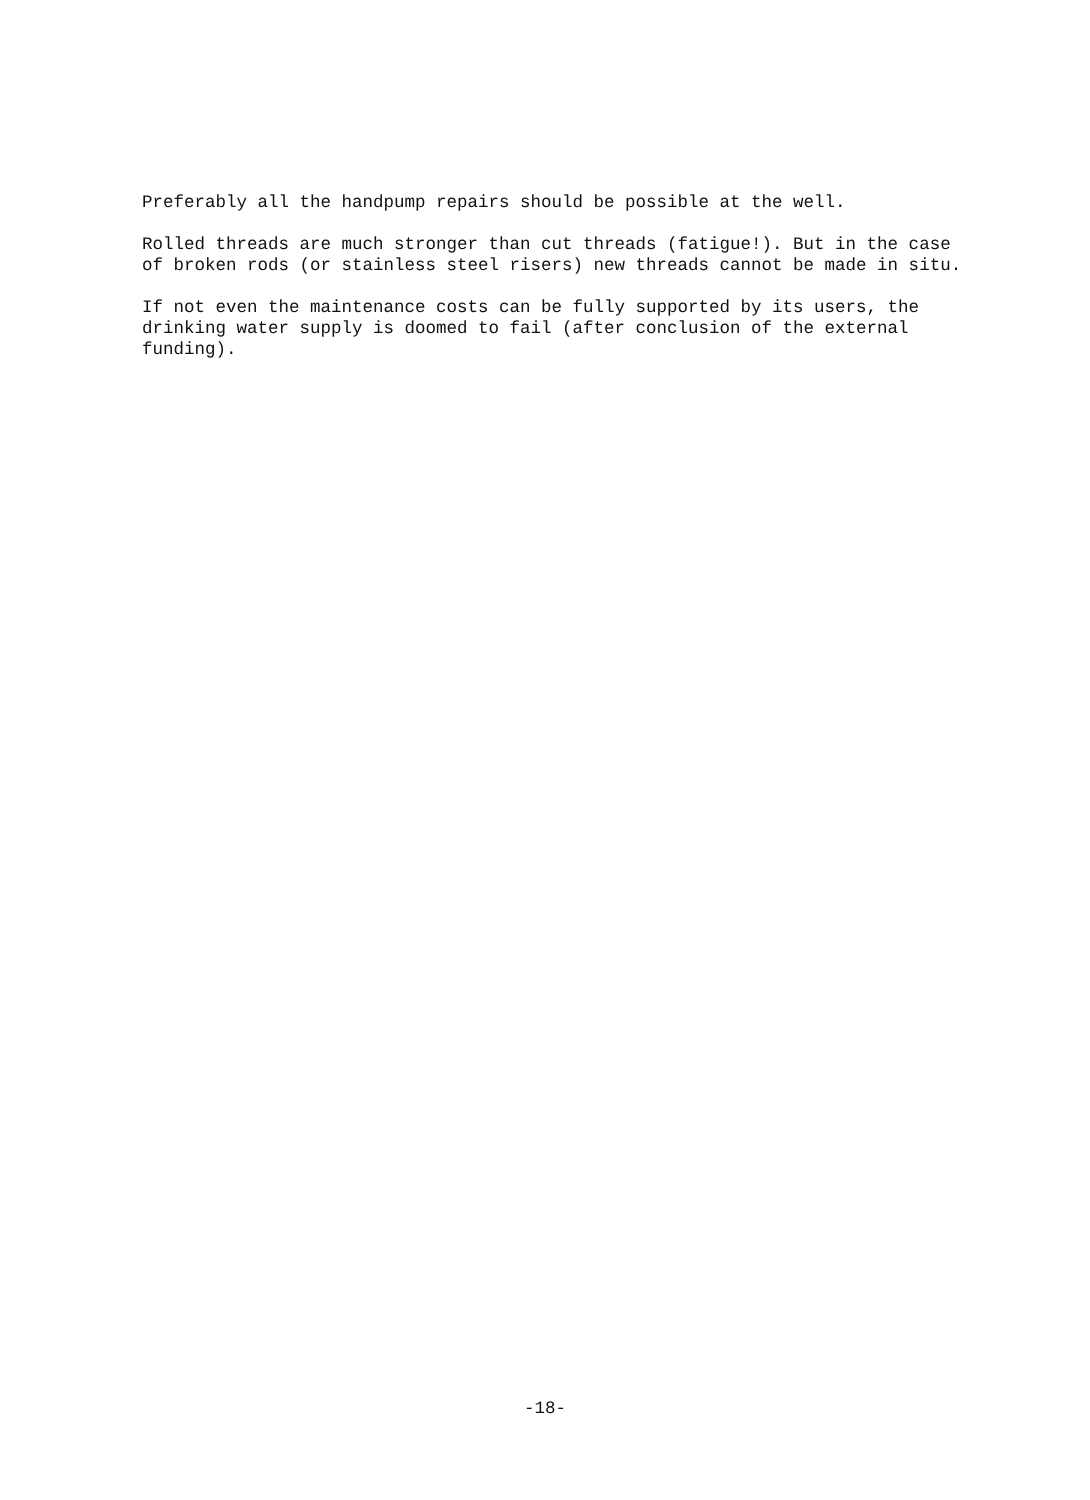Preferably all the handpump repairs should be possible at the well.
Rolled threads are much stronger than cut threads (fatigue!). But in the case of broken rods (or stainless steel risers) new threads cannot be made in situ.
If not even the maintenance costs can be fully supported by its users, the drinking water supply is doomed to fail (after conclusion of the external funding).
-18-